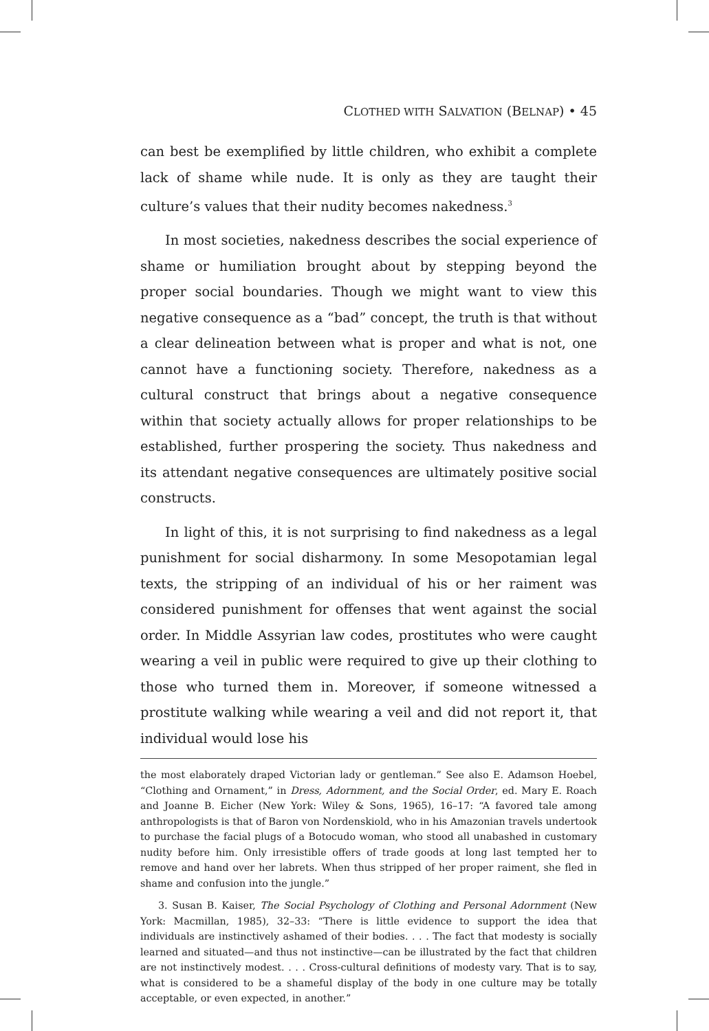CLOTHED WITH SALVATION (BELNAP) • 45
can best be exemplified by little children, who exhibit a complete lack of shame while nude. It is only as they are taught their culture’s values that their nudity becomes nakedness.<sup>3</sup>
In most societies, nakedness describes the social experience of shame or humiliation brought about by stepping beyond the proper social boundaries. Though we might want to view this negative consequence as a “bad” concept, the truth is that without a clear delineation between what is proper and what is not, one cannot have a functioning society. Therefore, nakedness as a cultural construct that brings about a negative consequence within that society actually allows for proper relationships to be established, further prospering the society. Thus nakedness and its attendant negative consequences are ultimately positive social constructs.
In light of this, it is not surprising to find nakedness as a legal punishment for social disharmony. In some Mesopotamian legal texts, the stripping of an individual of his or her raiment was considered punishment for offenses that went against the social order. In Middle Assyrian law codes, prostitutes who were caught wearing a veil in public were required to give up their clothing to those who turned them in. Moreover, if someone witnessed a prostitute walking while wearing a veil and did not report it, that individual would lose his
the most elaborately draped Victorian lady or gentleman.” See also E. Adamson Hoebel, “Clothing and Ornament,” in Dress, Adornment, and the Social Order, ed. Mary E. Roach and Joanne B. Eicher (New York: Wiley & Sons, 1965), 16–17: “A favored tale among anthropologists is that of Baron von Nordenskiold, who in his Amazonian travels undertook to purchase the facial plugs of a Botocudo woman, who stood all unabashed in customary nudity before him. Only irresistible offers of trade goods at long last tempted her to remove and hand over her labrets. When thus stripped of her proper raiment, she fled in shame and confusion into the jungle.”
3. Susan B. Kaiser, The Social Psychology of Clothing and Personal Adornment (New York: Macmillan, 1985), 32–33: “There is little evidence to support the idea that individuals are instinctively ashamed of their bodies. . . . The fact that modesty is socially learned and situated—and thus not instinctive—can be illustrated by the fact that children are not instinctively modest. . . . Cross-cultural definitions of modesty vary. That is to say, what is considered to be a shameful display of the body in one culture may be totally acceptable, or even expected, in another.”